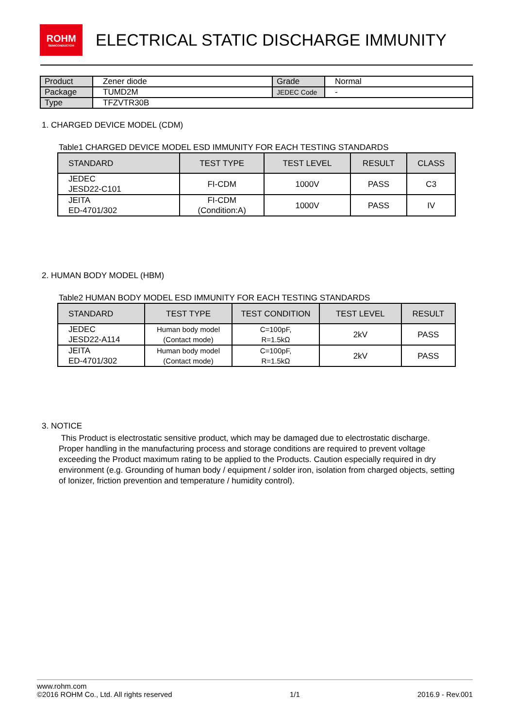ROHM
SEMICONDUCTOR
ELECTRICAL STATIC DISCHARGE IMMUNITY
| Product | Zener diode | Grade | Normal |
| Package | TUMD2M | JEDEC Code | - |
| Type | TFZVTR30B | | |
1. CHARGED DEVICE MODEL (CDM)
Table1 CHARGED DEVICE MODEL ESD IMMUNITY FOR EACH TESTING STANDARDS
| STANDARD | TEST TYPE | TEST LEVEL | RESULT | CLASS |
| --- | --- | --- | --- | --- |
| JEDEC JESD22-C101 | FI-CDM | 1000V | PASS | C3 |
| JEITA ED-4701/302 | FI-CDM (Condition:A) | 1000V | PASS | IV |
2. HUMAN BODY MODEL (HBM)
Table2 HUMAN BODY MODEL ESD IMMUNITY FOR EACH TESTING STANDARDS
| STANDARD | TEST TYPE | TEST CONDITION | TEST LEVEL | RESULT |
| --- | --- | --- | --- | --- |
| JEDEC JESD22-A114 | Human body model (Contact mode) | C=100pF, R=1.5kΩ | 2kV | PASS |
| JEITA ED-4701/302 | Human body model (Contact mode) | C=100pF, R=1.5kΩ | 2kV | PASS |
3. NOTICE
This Product is electrostatic sensitive product, which may be damaged due to electrostatic discharge. Proper handling in the manufacturing process and storage conditions are required to prevent voltage exceeding the Product maximum rating to be applied to the Products. Caution especially required in dry environment (e.g. Grounding of human body / equipment / solder iron, isolation from charged objects, setting of Ionizer, friction prevention and temperature / humidity control).
www.rohm.com
©2016 ROHM Co., Ltd. All rights reserved 1/1 2016.9 - Rev.001